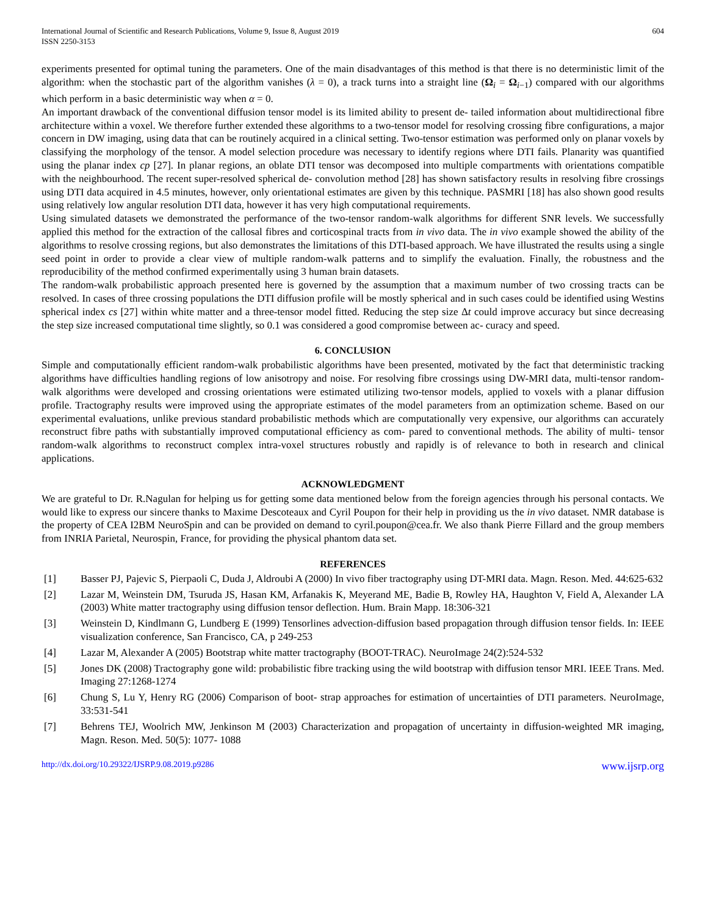International Journal of Scientific and Research Publications, Volume 9, Issue 8, August 2019
ISSN 2250-3153
604
experiments presented for optimal tuning the parameters. One of the main disadvantages of this method is that there is no deterministic limit of the algorithm: when the stochastic part of the algorithm vanishes (λ = 0), a track turns into a straight line (Ω<sub>i</sub> = Ω<sub>i−1</sub>) compared with our algorithms which perform in a basic deterministic way when α = 0.
An important drawback of the conventional diffusion tensor model is its limited ability to present de- tailed information about multidirectional fibre architecture within a voxel. We therefore further extended these algorithms to a two-tensor model for resolving crossing fibre configurations, a major concern in DW imaging, using data that can be routinely acquired in a clinical setting. Two-tensor estimation was performed only on planar voxels by classifying the morphology of the tensor. A model selection procedure was necessary to identify regions where DTI fails. Planarity was quantified using the planar index cp [27]. In planar regions, an oblate DTI tensor was decomposed into multiple compartments with orientations compatible with the neighbourhood. The recent super-resolved spherical de- convolution method [28] has shown satisfactory results in resolving fibre crossings using DTI data acquired in 4.5 minutes, however, only orientational estimates are given by this technique. PASMRI [18] has also shown good results using relatively low angular resolution DTI data, however it has very high computational requirements.
Using simulated datasets we demonstrated the performance of the two-tensor random-walk algorithms for different SNR levels. We successfully applied this method for the extraction of the callosal fibres and corticospinal tracts from in vivo data. The in vivo example showed the ability of the algorithms to resolve crossing regions, but also demonstrates the limitations of this DTI-based approach. We have illustrated the results using a single seed point in order to provide a clear view of multiple random-walk patterns and to simplify the evaluation. Finally, the robustness and the reproducibility of the method confirmed experimentally using 3 human brain datasets.
The random-walk probabilistic approach presented here is governed by the assumption that a maximum number of two crossing tracts can be resolved. In cases of three crossing populations the DTI diffusion profile will be mostly spherical and in such cases could be identified using Westins spherical index cs [27] within white matter and a three-tensor model fitted. Reducing the step size Δt could improve accuracy but since decreasing the step size increased computational time slightly, so 0.1 was considered a good compromise between ac- curacy and speed.
6. CONCLUSION
Simple and computationally efficient random-walk probabilistic algorithms have been presented, motivated by the fact that deterministic tracking algorithms have difficulties handling regions of low anisotropy and noise. For resolving fibre crossings using DW-MRI data, multi-tensor random-walk algorithms were developed and crossing orientations were estimated utilizing two-tensor models, applied to voxels with a planar diffusion profile. Tractography results were improved using the appropriate estimates of the model parameters from an optimization scheme. Based on our experimental evaluations, unlike previous standard probabilistic methods which are computationally very expensive, our algorithms can accurately reconstruct fibre paths with substantially improved computational efficiency as com- pared to conventional methods. The ability of multi- tensor random-walk algorithms to reconstruct complex intra-voxel structures robustly and rapidly is of relevance to both in research and clinical applications.
ACKNOWLEDGMENT
We are grateful to Dr. R.Nagulan for helping us for getting some data mentioned below from the foreign agencies through his personal contacts. We would like to express our sincere thanks to Maxime Descoteaux and Cyril Poupon for their help in providing us the in vivo dataset. NMR database is the property of CEA I2BM NeuroSpin and can be provided on demand to cyril.poupon@cea.fr. We also thank Pierre Fillard and the group members from INRIA Parietal, Neurospin, France, for providing the physical phantom data set.
REFERENCES
[1] Basser PJ, Pajevic S, Pierpaoli C, Duda J, Aldroubi A (2000) In vivo fiber tractography using DT-MRI data. Magn. Reson. Med. 44:625-632
[2] Lazar M, Weinstein DM, Tsuruda JS, Hasan KM, Arfanakis K, Meyerand ME, Badie B, Rowley HA, Haughton V, Field A, Alexander LA (2003) White matter tractography using diffusion tensor deflection. Hum. Brain Mapp. 18:306-321
[3] Weinstein D, Kindlmann G, Lundberg E (1999) Tensorlines advection-diffusion based propagation through diffusion tensor fields. In: IEEE visualization conference, San Francisco, CA, p 249-253
[4] Lazar M, Alexander A (2005) Bootstrap white matter tractography (BOOT-TRAC). NeuroImage 24(2):524-532
[5] Jones DK (2008) Tractography gone wild: probabilistic fibre tracking using the wild bootstrap with diffusion tensor MRI. IEEE Trans. Med. Imaging 27:1268-1274
[6] Chung S, Lu Y, Henry RG (2006) Comparison of boot- strap approaches for estimation of uncertainties of DTI parameters. NeuroImage, 33:531-541
[7] Behrens TEJ, Woolrich MW, Jenkinson M (2003) Characterization and propagation of uncertainty in diffusion-weighted MR imaging, Magn. Reson. Med. 50(5): 1077- 1088
http://dx.doi.org/10.29322/IJSRP.9.08.2019.p9286 www.ijsrp.org